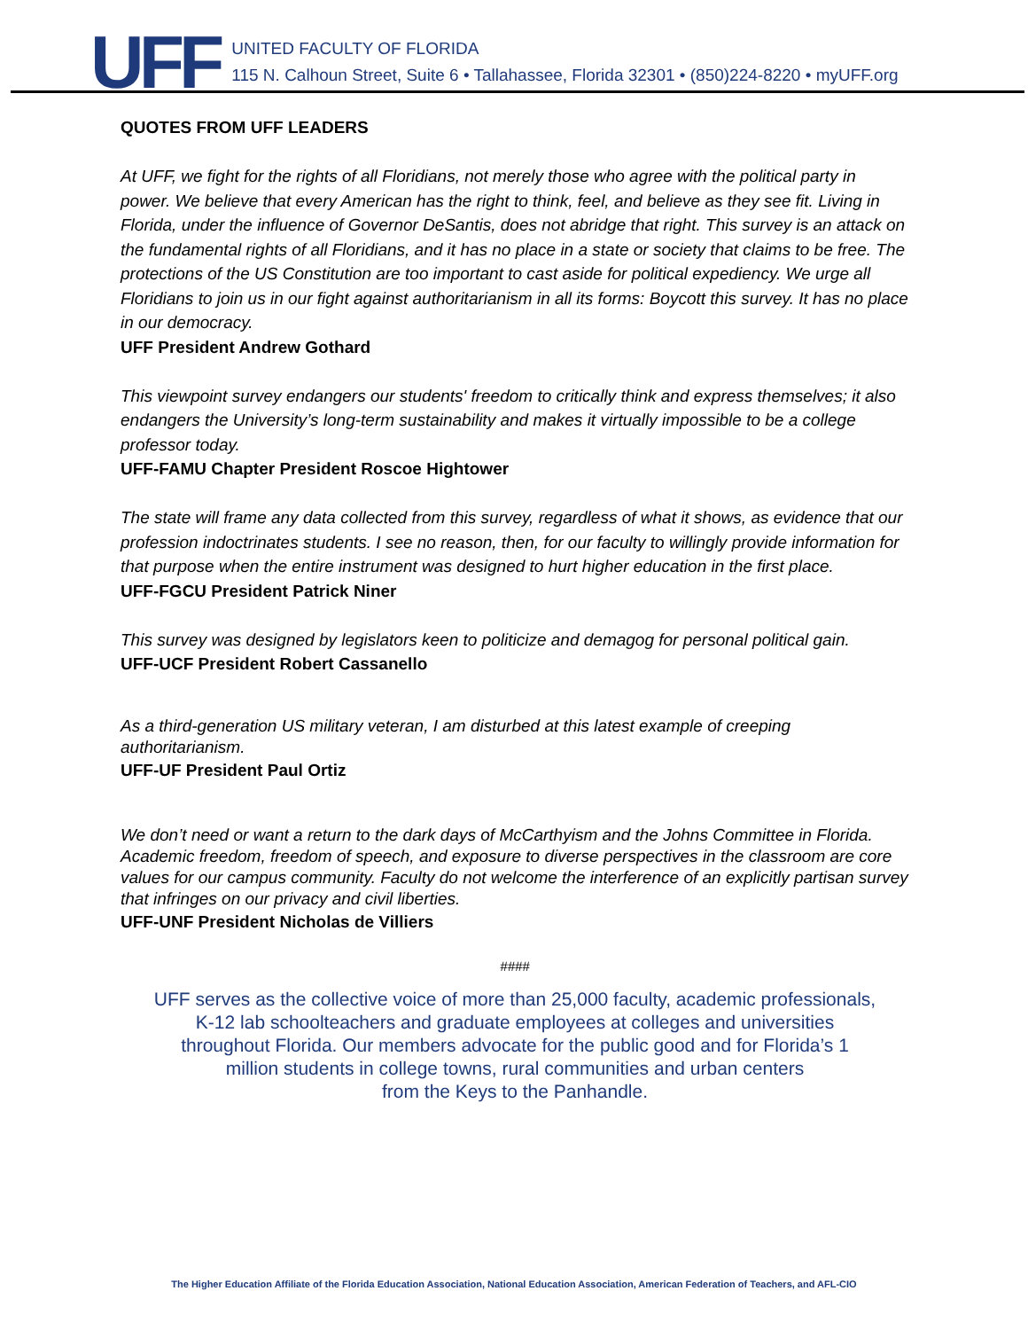UFF
UNITED FACULTY OF FLORIDA
115 N. Calhoun Street, Suite 6 • Tallahassee, Florida 32301 • (850)224-8220 • myUFF.org
QUOTES FROM UFF LEADERS
At UFF, we fight for the rights of all Floridians, not merely those who agree with the political party in power. We believe that every American has the right to think, feel, and believe as they see fit. Living in Florida, under the influence of Governor DeSantis, does not abridge that right. This survey is an attack on the fundamental rights of all Floridians, and it has no place in a state or society that claims to be free. The protections of the US Constitution are too important to cast aside for political expediency. We urge all Floridians to join us in our fight against authoritarianism in all its forms: Boycott this survey. It has no place in our democracy.
UFF President Andrew Gothard
This viewpoint survey endangers our students' freedom to critically think and express themselves; it also endangers the University’s long-term sustainability and makes it virtually impossible to be a college professor today.
UFF-FAMU Chapter President Roscoe Hightower
The state will frame any data collected from this survey, regardless of what it shows, as evidence that our profession indoctrinates students. I see no reason, then, for our faculty to willingly provide information for that purpose when the entire instrument was designed to hurt higher education in the first place.
UFF-FGCU President Patrick Niner
This survey was designed by legislators keen to politicize and demagog for personal political gain.
UFF-UCF President Robert Cassanello
As a third-generation US military veteran, I am disturbed at this latest example of creeping authoritarianism.
UFF-UF President Paul Ortiz
We don’t need or want a return to the dark days of McCarthyism and the Johns Committee in Florida. Academic freedom, freedom of speech, and exposure to diverse perspectives in the classroom are core values for our campus community. Faculty do not welcome the interference of an explicitly partisan survey that infringes on our privacy and civil liberties.
UFF-UNF President Nicholas de Villiers
####
UFF serves as the collective voice of more than 25,000 faculty, academic professionals,
K-12 lab schoolteachers and graduate employees at colleges and universities
throughout Florida. Our members advocate for the public good and for Florida’s 1
million students in college towns, rural communities and urban centers
from the Keys to the Panhandle.
The Higher Education Affiliate of the Florida Education Association, National Education Association, American Federation of Teachers, and AFL-CIO